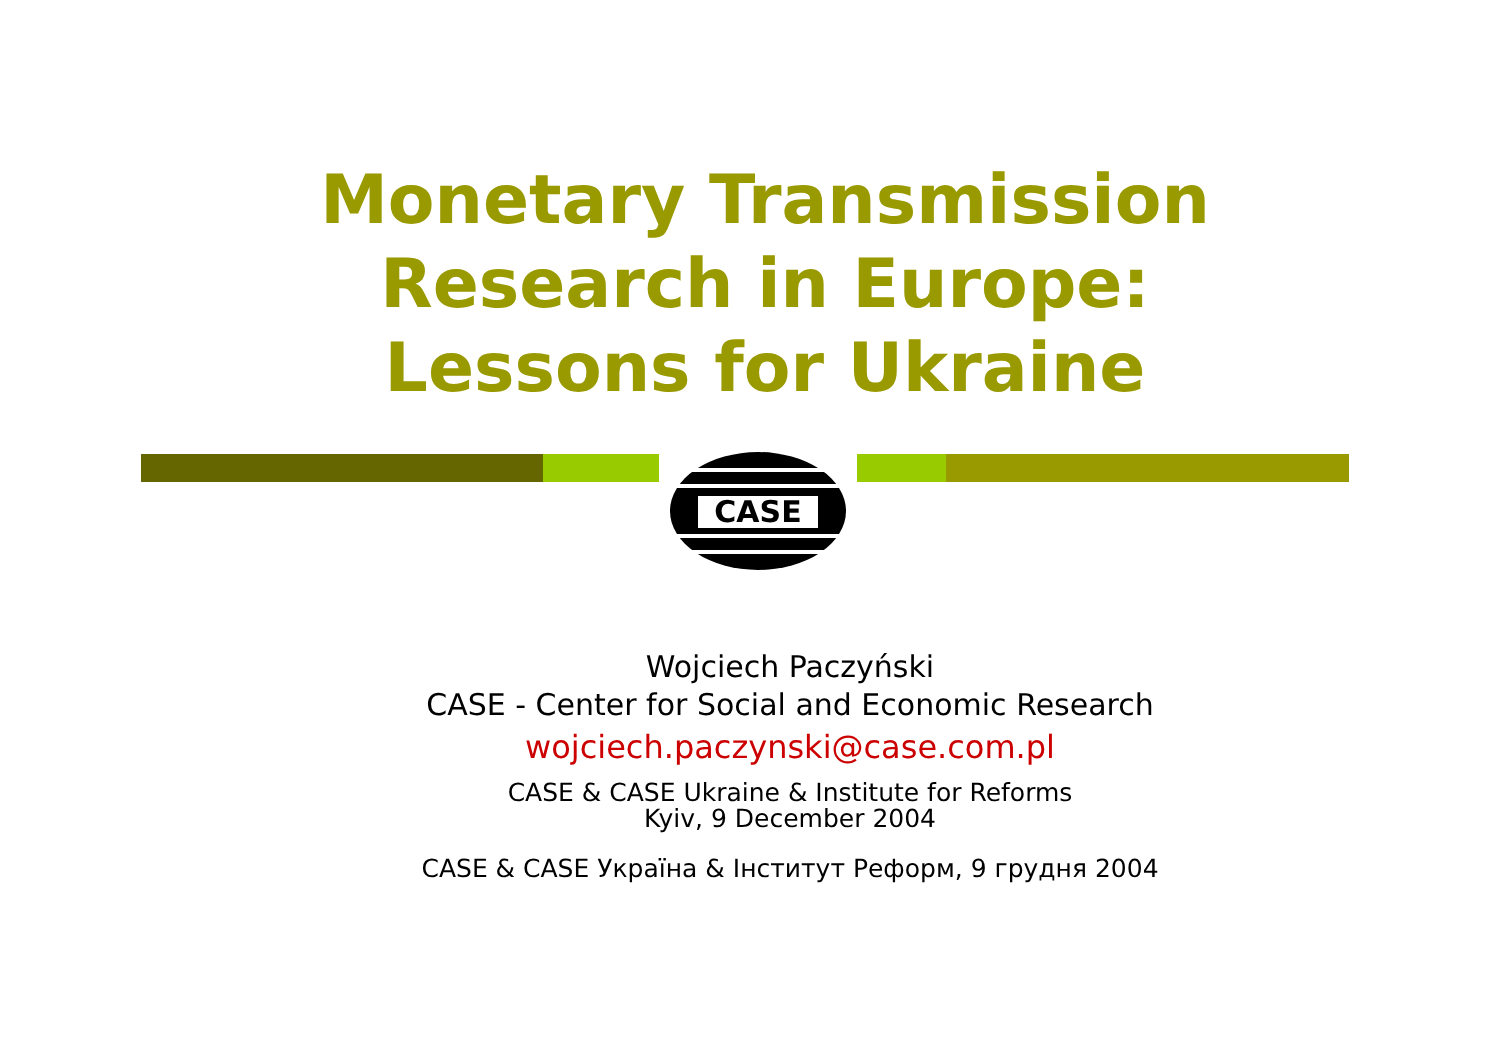Monetary Transmission
Research in Europe:
Lessons for Ukraine
CASE
Wojciech Paczyński
CASE - Center for Social and Economic Research
wojciech.paczynski@case.com.pl
CASE & CASE Ukraine & Institute for Reforms
Kyiv, 9 December 2004
CASE & CASE Україна & Інститут Реформ, 9 грудня 2004